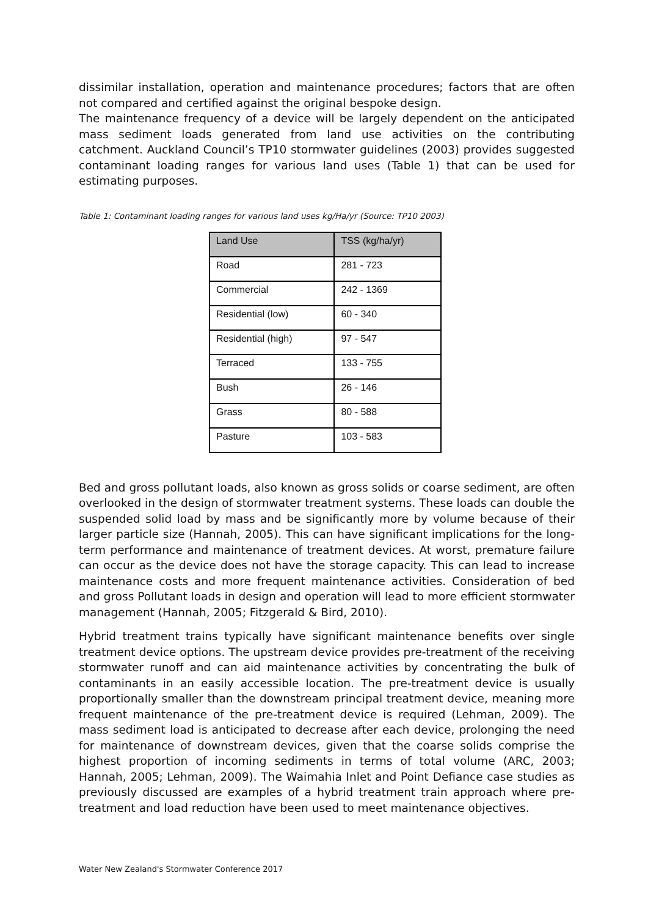dissimilar installation, operation and maintenance procedures; factors that are often not compared and certified against the original bespoke design.
The maintenance frequency of a device will be largely dependent on the anticipated mass sediment loads generated from land use activities on the contributing catchment. Auckland Council’s TP10 stormwater guidelines (2003) provides suggested contaminant loading ranges for various land uses (Table 1) that can be used for estimating purposes.
Table 1: Contaminant loading ranges for various land uses kg/Ha/yr (Source: TP10 2003)
| Land Use | TSS (kg/ha/yr) |
| --- | --- |
| Road | 281 - 723 |
| Commercial | 242 - 1369 |
| Residential (low) | 60 - 340 |
| Residential (high) | 97 - 547 |
| Terraced | 133 - 755 |
| Bush | 26 - 146 |
| Grass | 80 - 588 |
| Pasture | 103 - 583 |
Bed and gross pollutant loads, also known as gross solids or coarse sediment, are often overlooked in the design of stormwater treatment systems. These loads can double the suspended solid load by mass and be significantly more by volume because of their larger particle size (Hannah, 2005). This can have significant implications for the long-term performance and maintenance of treatment devices. At worst, premature failure can occur as the device does not have the storage capacity. This can lead to increase maintenance costs and more frequent maintenance activities. Consideration of bed and gross Pollutant loads in design and operation will lead to more efficient stormwater management (Hannah, 2005; Fitzgerald & Bird, 2010).
Hybrid treatment trains typically have significant maintenance benefits over single treatment device options. The upstream device provides pre-treatment of the receiving stormwater runoff and can aid maintenance activities by concentrating the bulk of contaminants in an easily accessible location. The pre-treatment device is usually proportionally smaller than the downstream principal treatment device, meaning more frequent maintenance of the pre-treatment device is required (Lehman, 2009). The mass sediment load is anticipated to decrease after each device, prolonging the need for maintenance of downstream devices, given that the coarse solids comprise the highest proportion of incoming sediments in terms of total volume (ARC, 2003; Hannah, 2005; Lehman, 2009). The Waimahia Inlet and Point Defiance case studies as previously discussed are examples of a hybrid treatment train approach where pre-treatment and load reduction have been used to meet maintenance objectives.
Water New Zealand's Stormwater Conference 2017